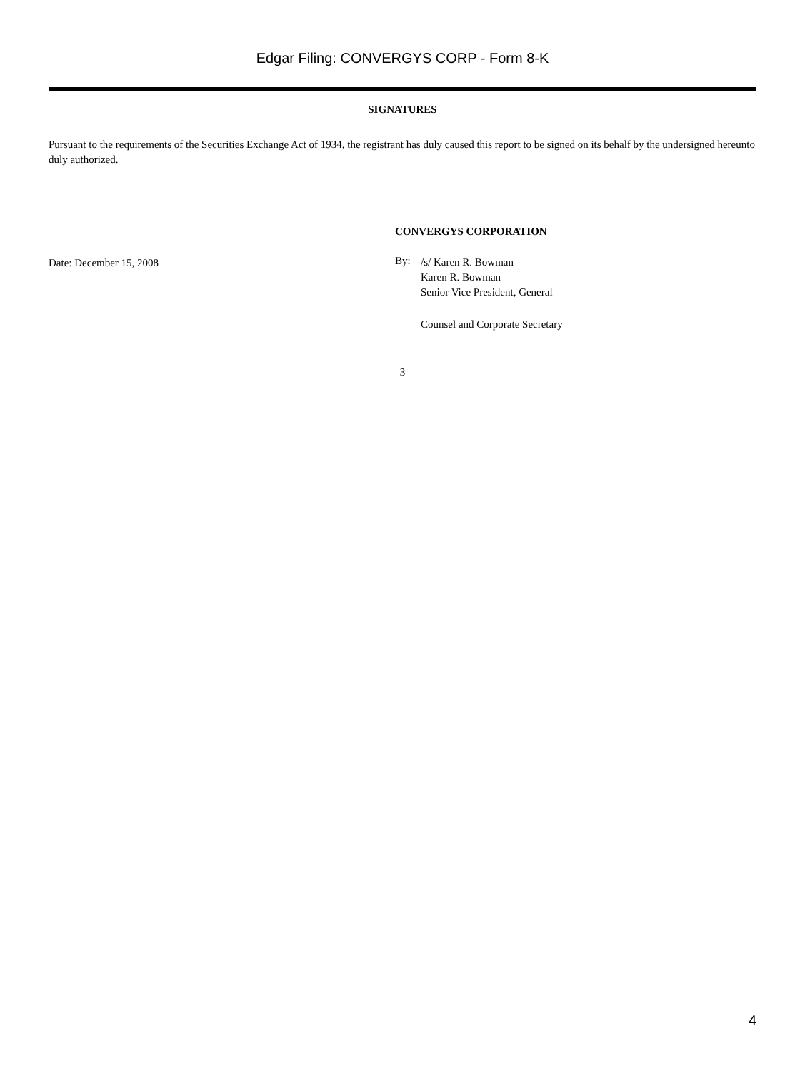Edgar Filing: CONVERGYS CORP - Form 8-K
SIGNATURES
Pursuant to the requirements of the Securities Exchange Act of 1934, the registrant has duly caused this report to be signed on its behalf by the undersigned hereunto duly authorized.
Date: December 15, 2008
CONVERGYS CORPORATION
By:
/s/ Karen R. Bowman
Karen R. Bowman
Senior Vice President, General
Counsel and Corporate Secretary
3
4